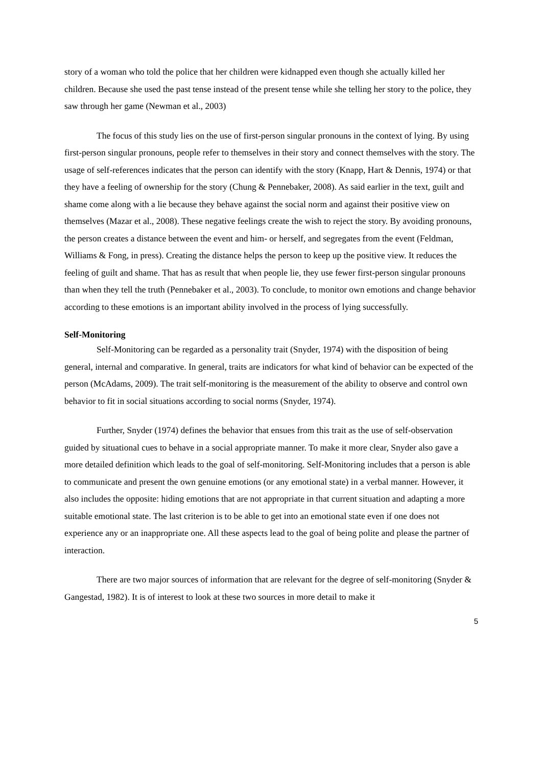story of a woman who told the police that her children were kidnapped even though she actually killed her children. Because she used the past tense instead of the present tense while she telling her story to the police, they saw through her game (Newman et al., 2003)
The focus of this study lies on the use of first-person singular pronouns in the context of lying. By using first-person singular pronouns, people refer to themselves in their story and connect themselves with the story. The usage of self-references indicates that the person can identify with the story (Knapp, Hart & Dennis, 1974) or that they have a feeling of ownership for the story (Chung & Pennebaker, 2008). As said earlier in the text, guilt and shame come along with a lie because they behave against the social norm and against their positive view on themselves (Mazar et al., 2008). These negative feelings create the wish to reject the story. By avoiding pronouns, the person creates a distance between the event and him- or herself, and segregates from the event (Feldman, Williams & Fong, in press). Creating the distance helps the person to keep up the positive view. It reduces the feeling of guilt and shame. That has as result that when people lie, they use fewer first-person singular pronouns than when they tell the truth (Pennebaker et al., 2003). To conclude, to monitor own emotions and change behavior according to these emotions is an important ability involved in the process of lying successfully.
Self-Monitoring
Self-Monitoring can be regarded as a personality trait (Snyder, 1974) with the disposition of being general, internal and comparative. In general, traits are indicators for what kind of behavior can be expected of the person (McAdams, 2009). The trait self-monitoring is the measurement of the ability to observe and control own behavior to fit in social situations according to social norms (Snyder, 1974).
Further, Snyder (1974) defines the behavior that ensues from this trait as the use of self-observation guided by situational cues to behave in a social appropriate manner. To make it more clear, Snyder also gave a more detailed definition which leads to the goal of self-monitoring. Self-Monitoring includes that a person is able to communicate and present the own genuine emotions (or any emotional state) in a verbal manner. However, it also includes the opposite: hiding emotions that are not appropriate in that current situation and adapting a more suitable emotional state. The last criterion is to be able to get into an emotional state even if one does not experience any or an inappropriate one. All these aspects lead to the goal of being polite and please the partner of interaction.
There are two major sources of information that are relevant for the degree of self-monitoring (Snyder & Gangestad, 1982). It is of interest to look at these two sources in more detail to make it
5